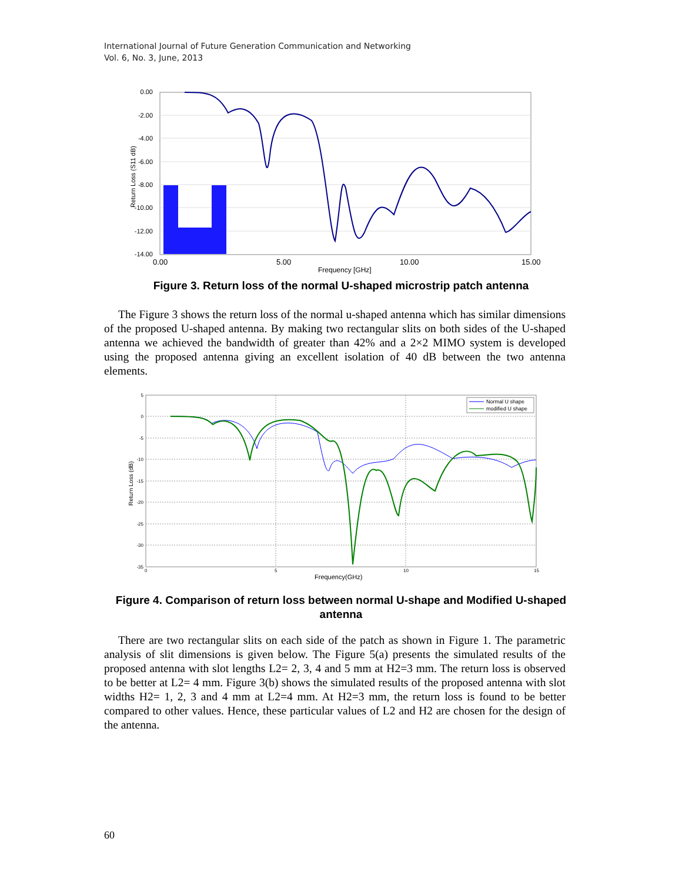International Journal of Future Generation Communication and Networking
Vol. 6, No. 3, June, 2013
0.00
-2.00
-4.00
-6.00
-8.00
-10.00
-12.00
-14.00
0.00
5.00
10.00
15.00
Frequency [GHz]
Return Loss (S11 dB)
Figure 3. Return loss of the normal U-shaped microstrip patch antenna
The Figure 3 shows the return loss of the normal u-shaped antenna which has similar dimensions of the proposed U-shaped antenna. By making two rectangular slits on both sides of the U-shaped antenna we achieved the bandwidth of greater than 42% and a 2×2 MIMO system is developed using the proposed antenna giving an excellent isolation of 40 dB between the two antenna elements.
5
0
-5
-10
-15
-20
-25
-30
-35
0
5
10
15
Frequency(GHz)
Return Loss (dB)
Normal U shape
modified U shape
Figure 4. Comparison of return loss between normal U-shape and Modified U-shaped antenna
There are two rectangular slits on each side of the patch as shown in Figure 1. The parametric analysis of slit dimensions is given below. The Figure 5(a) presents the simulated results of the proposed antenna with slot lengths L2= 2, 3, 4 and 5 mm at H2=3 mm. The return loss is observed to be better at L2= 4 mm. Figure 3(b) shows the simulated results of the proposed antenna with slot widths H2= 1, 2, 3 and 4 mm at L2=4 mm. At H2=3 mm, the return loss is found to be better compared to other values. Hence, these particular values of L2 and H2 are chosen for the design of the antenna.
60